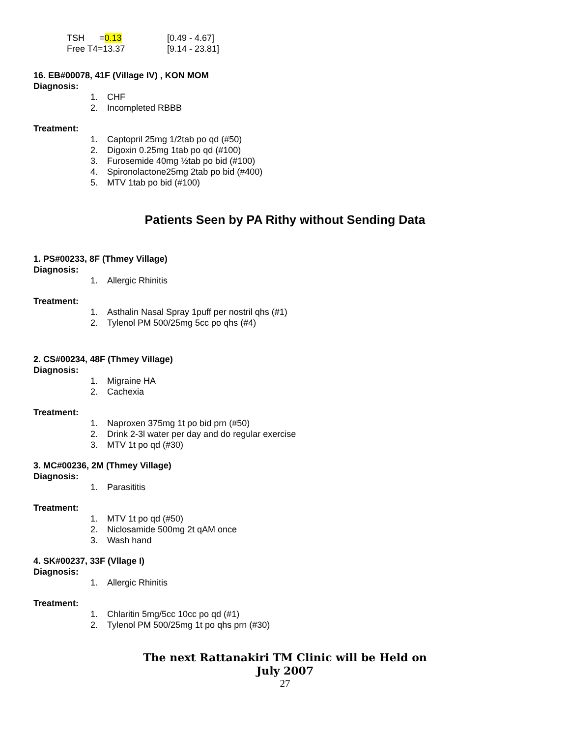TSH =0.13 [0.49 - 4.67]
Free T4=13.37 [9.14 - 23.81]
16. EB#00078, 41F (Village IV) , KON MOM
Diagnosis:
1. CHF
2. Incompleted RBBB
Treatment:
1. Captopril 25mg 1/2tab po qd (#50)
2. Digoxin 0.25mg 1tab po qd (#100)
3. Furosemide 40mg ½tab po bid (#100)
4. Spironolactone25mg 2tab po bid (#400)
5. MTV 1tab po bid (#100)
Patients Seen by PA Rithy without Sending Data
1. PS#00233, 8F (Thmey Village)
Diagnosis:
1. Allergic Rhinitis
Treatment:
1. Asthalin Nasal Spray 1puff per nostril qhs (#1)
2. Tylenol PM 500/25mg 5cc po qhs (#4)
2. CS#00234, 48F (Thmey Village)
Diagnosis:
1. Migraine HA
2. Cachexia
Treatment:
1. Naproxen 375mg 1t po bid prn (#50)
2. Drink 2-3l water per day and do regular exercise
3. MTV 1t po qd (#30)
3. MC#00236, 2M (Thmey Village)
Diagnosis:
1. Parasititis
Treatment:
1. MTV 1t po qd (#50)
2. Niclosamide 500mg 2t qAM once
3. Wash hand
4. SK#00237, 33F (Vllage I)
Diagnosis:
1. Allergic Rhinitis
Treatment:
1. Chlaritin 5mg/5cc 10cc po qd (#1)
2. Tylenol PM 500/25mg 1t po qhs prn (#30)
The next Rattanakiri TM Clinic will be Held on
July 2007
27